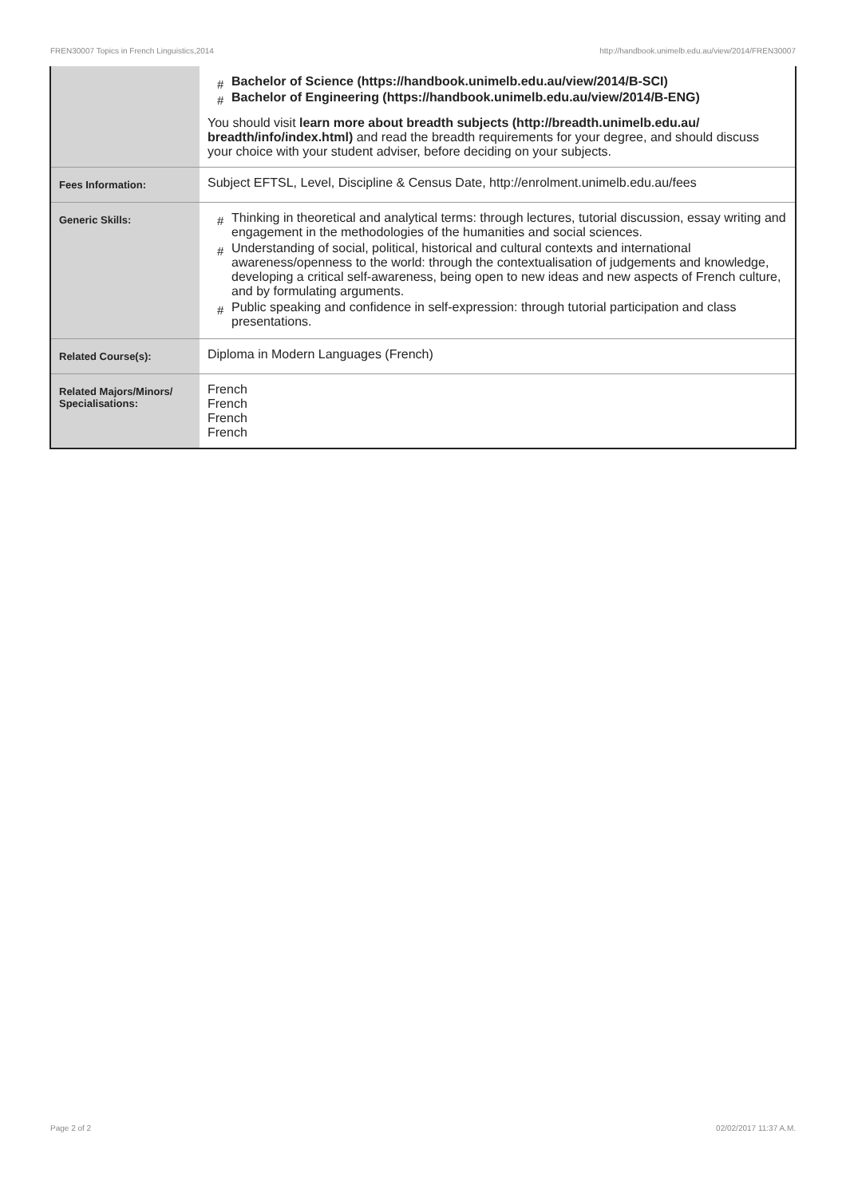FREN30007 Topics in French Linguistics,2014 http://handbook.unimelb.edu.au/view/2014/FREN30007
| | # Bachelor of Science (https://handbook.unimelb.edu.au/view/2014/B-SCI) # Bachelor of Engineering (https://handbook.unimelb.edu.au/view/2014/B-ENG) You should visit learn more about breadth subjects (http://breadth.unimelb.edu.au/ breadth/info/index.html) and read the breadth requirements for your degree, and should discuss your choice with your student adviser, before deciding on your subjects. |
| Fees Information: | Subject EFTSL, Level, Discipline & Census Date, http://enrolment.unimelb.edu.au/fees |
| Generic Skills: | # Thinking in theoretical and analytical terms: through lectures, tutorial discussion, essay writing and engagement in the methodologies of the humanities and social sciences. # Understanding of social, political, historical and cultural contexts and international awareness/openness to the world: through the contextualisation of judgements and knowledge, developing a critical self-awareness, being open to new ideas and new aspects of French culture, and by formulating arguments. # Public speaking and confidence in self-expression: through tutorial participation and class presentations. |
| Related Course(s): | Diploma in Modern Languages (French) |
| Related Majors/Minors/ Specialisations: | French French French French |
Page 2 of 2 02/02/2017 11:37 A.M.